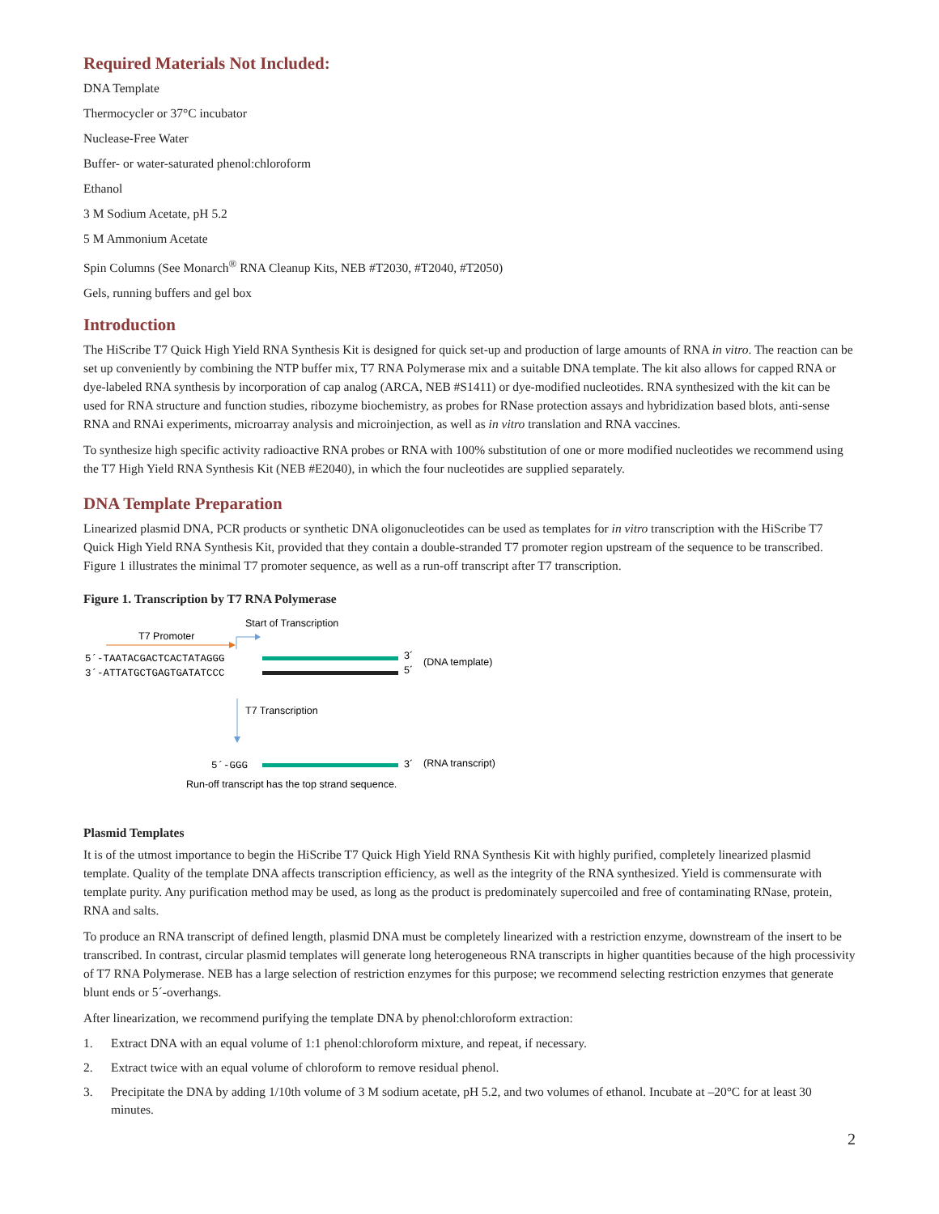Required Materials Not Included:
DNA Template
Thermocycler or 37°C incubator
Nuclease-Free Water
Buffer- or water-saturated phenol:chloroform
Ethanol
3 M Sodium Acetate, pH 5.2
5 M Ammonium Acetate
Spin Columns (See Monarch<sup>®</sup> RNA Cleanup Kits, NEB #T2030, #T2040, #T2050)
Gels, running buffers and gel box
Introduction
The HiScribe T7 Quick High Yield RNA Synthesis Kit is designed for quick set-up and production of large amounts of RNA in vitro. The reaction can be set up conveniently by combining the NTP buffer mix, T7 RNA Polymerase mix and a suitable DNA template. The kit also allows for capped RNA or dye-labeled RNA synthesis by incorporation of cap analog (ARCA, NEB #S1411) or dye-modified nucleotides. RNA synthesized with the kit can be used for RNA structure and function studies, ribozyme biochemistry, as probes for RNase protection assays and hybridization based blots, anti-sense RNA and RNAi experiments, microarray analysis and microinjection, as well as in vitro translation and RNA vaccines.
To synthesize high specific activity radioactive RNA probes or RNA with 100% substitution of one or more modified nucleotides we recommend using the T7 High Yield RNA Synthesis Kit (NEB #E2040), in which the four nucleotides are supplied separately.
DNA Template Preparation
Linearized plasmid DNA, PCR products or synthetic DNA oligonucleotides can be used as templates for in vitro transcription with the HiScribe T7 Quick High Yield RNA Synthesis Kit, provided that they contain a double-stranded T7 promoter region upstream of the sequence to be transcribed. Figure 1 illustrates the minimal T7 promoter sequence, as well as a run-off transcript after T7 transcription.
Figure 1. Transcription by T7 RNA Polymerase
Start of Transcription
T7 Promoter
5´-TAATACGACTCACTATAGGG
3´-ATTATGCTGAGTGATATCCC
3´
5´
(DNA template)
T7 Transcription
5´-GGG
3´
(RNA transcript)
Run-off transcript has the top strand sequence.
Plasmid Templates
It is of the utmost importance to begin the HiScribe T7 Quick High Yield RNA Synthesis Kit with highly purified, completely linearized plasmid template. Quality of the template DNA affects transcription efficiency, as well as the integrity of the RNA synthesized. Yield is commensurate with template purity. Any purification method may be used, as long as the product is predominately supercoiled and free of contaminating RNase, protein, RNA and salts.
To produce an RNA transcript of defined length, plasmid DNA must be completely linearized with a restriction enzyme, downstream of the insert to be transcribed. In contrast, circular plasmid templates will generate long heterogeneous RNA transcripts in higher quantities because of the high processivity of T7 RNA Polymerase. NEB has a large selection of restriction enzymes for this purpose; we recommend selecting restriction enzymes that generate blunt ends or 5´-overhangs.
After linearization, we recommend purifying the template DNA by phenol:chloroform extraction:
1. Extract DNA with an equal volume of 1:1 phenol:chloroform mixture, and repeat, if necessary.
2. Extract twice with an equal volume of chloroform to remove residual phenol.
3. Precipitate the DNA by adding 1/10th volume of 3 M sodium acetate, pH 5.2, and two volumes of ethanol. Incubate at –20°C for at least 30 minutes.
2